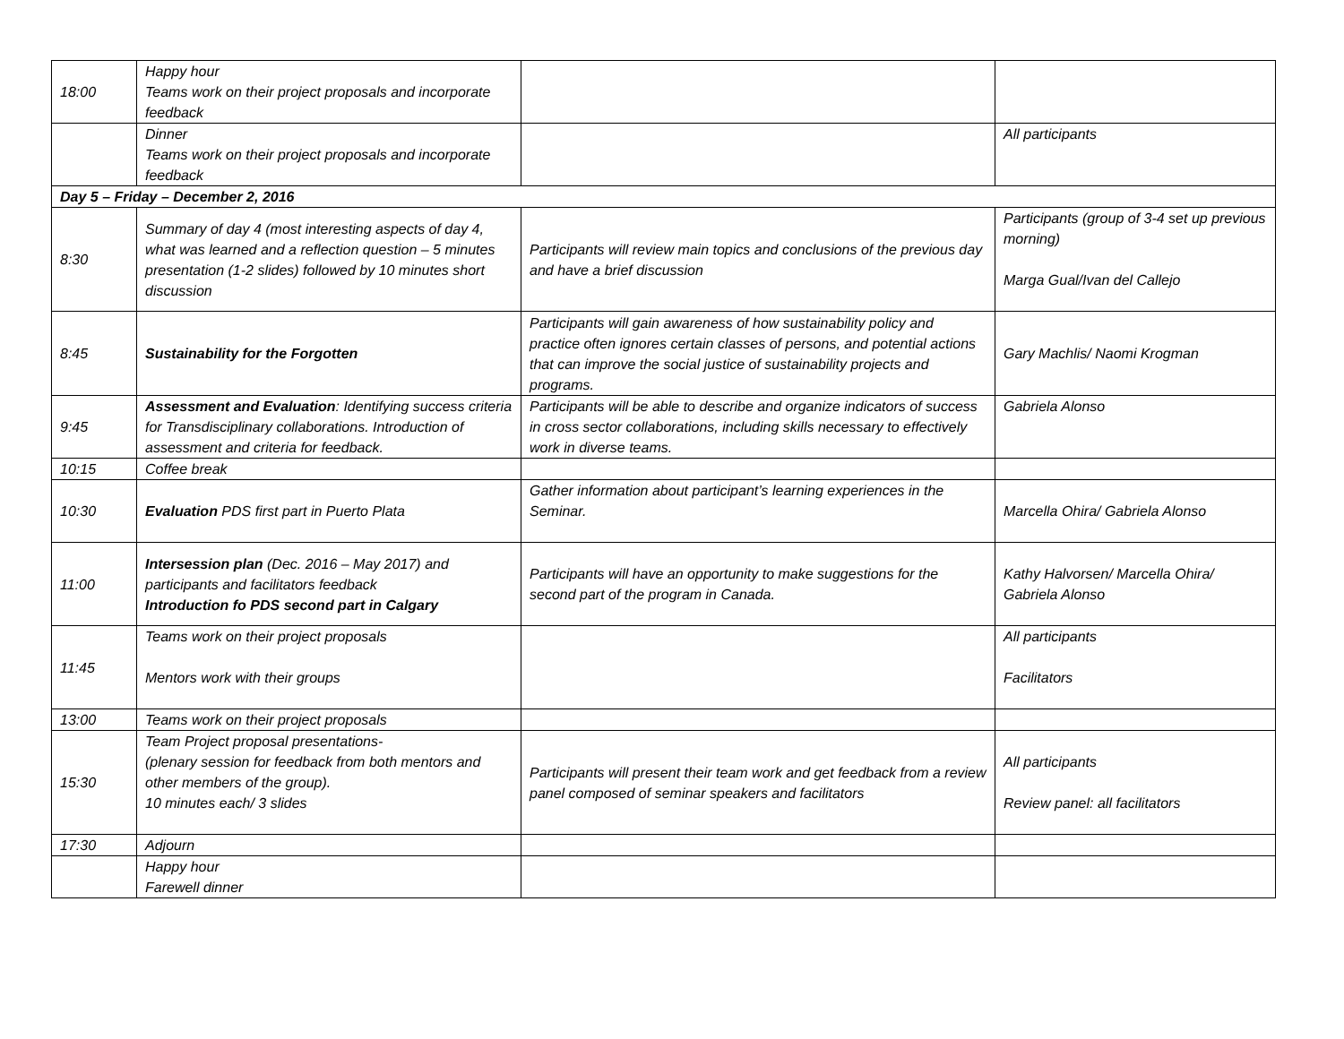| 18:00 | Happy hour Teams work on their project proposals and incorporate feedback | | |
| | Dinner Teams work on their project proposals and incorporate feedback | | All participants |
| Day 5 – Friday – December 2, 2016 | | | |
| 8:30 | Summary of day 4 (most interesting aspects of day 4, what was learned and a reflection question – 5 minutes presentation (1-2 slides) followed by 10 minutes short discussion | Participants will review main topics and conclusions of the previous day and have a brief discussion | Participants (group of 3-4 set up previous morning) Marga Gual/Ivan del Callejo |
| 8:45 | Sustainability for the Forgotten | Participants will gain awareness of how sustainability policy and practice often ignores certain classes of persons, and potential actions that can improve the social justice of sustainability projects and programs. | Gary Machlis/ Naomi Krogman |
| 9:45 | Assessment and Evaluation : Identifying success criteria for Transdisciplinary collaborations. Introduction of assessment and criteria for feedback. | Participants will be able to describe and organize indicators of success in cross sector collaborations, including skills necessary to effectively work in diverse teams. | Gabriela Alonso |
| 10:15 | Coffee break | | |
| 10:30 | Evaluation PDS first part in Puerto Plata | Gather information about participant’s learning experiences in the Seminar. | Marcella Ohira/ Gabriela Alonso |
| 11:00 | Intersession plan (Dec. 2016 – May 2017) and participants and facilitators feedback Introduction fo PDS second part in Calgary | Participants will have an opportunity to make suggestions for the second part of the program in Canada. | Kathy Halvorsen/ Marcella Ohira/ Gabriela Alonso |
| 11:45 | Teams work on their project proposals Mentors work with their groups | | All participants Facilitators |
| 13:00 | Teams work on their project proposals | | |
| 15:30 | Team Project proposal presentations- (plenary session for feedback from both mentors and other members of the group). 10 minutes each/ 3 slides | Participants will present their team work and get feedback from a review panel composed of seminar speakers and facilitators | All participants Review panel: all facilitators |
| 17:30 | Adjourn | | |
| | Happy hour Farewell dinner | | |